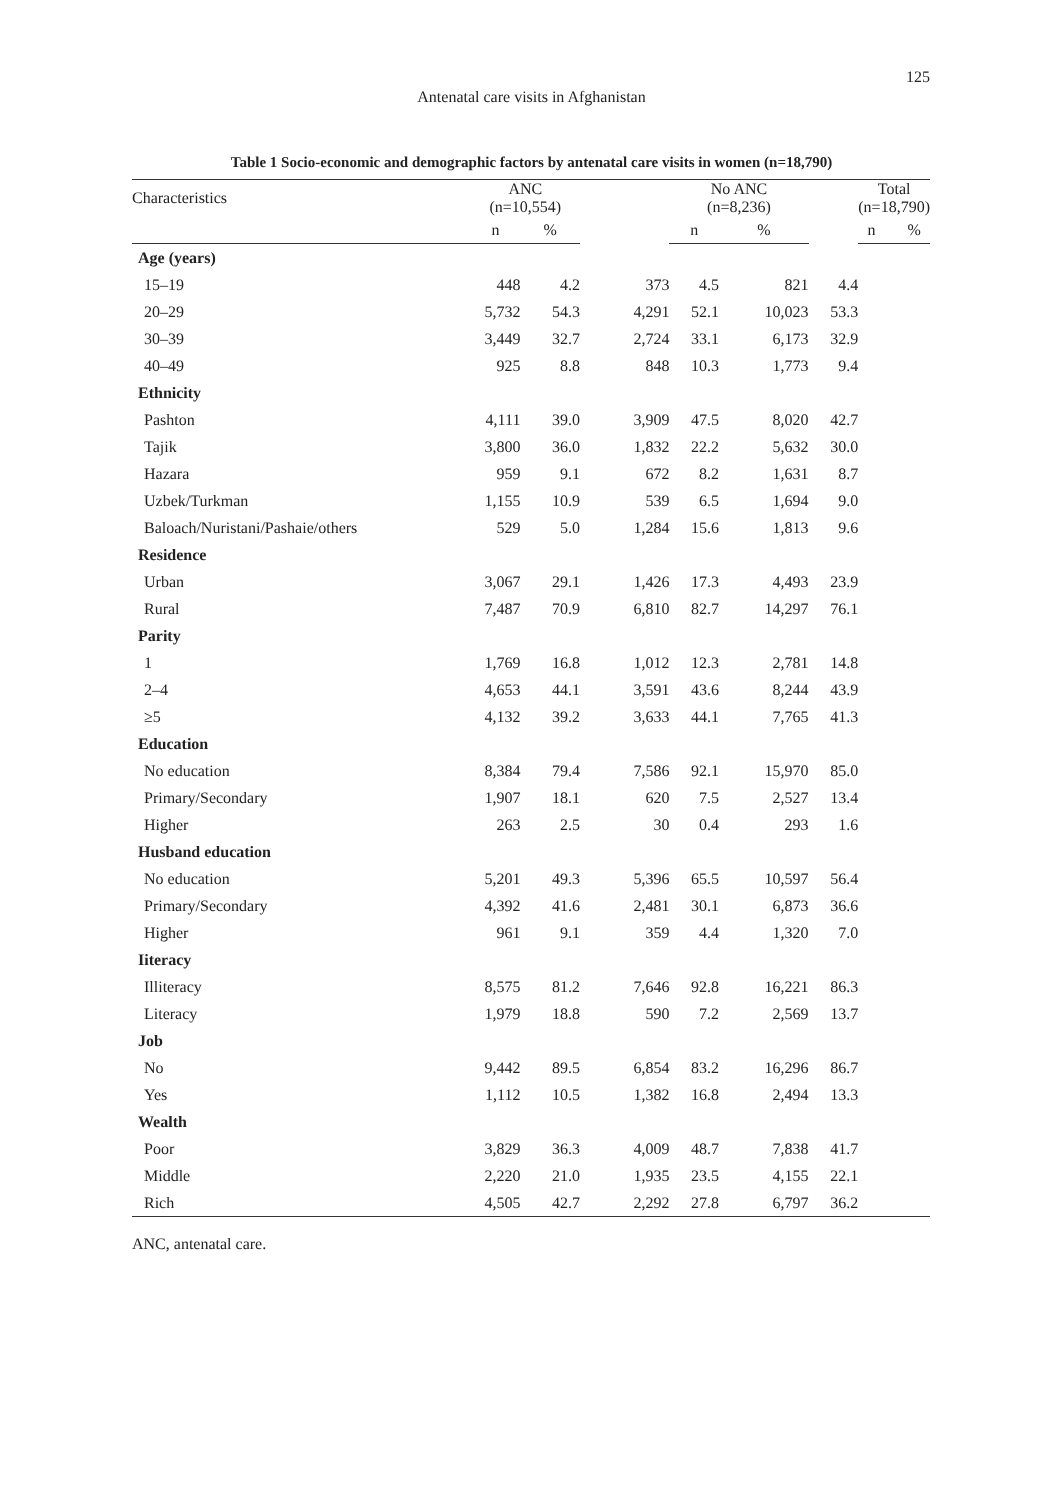125
Antenatal care visits in Afghanistan
Table 1 Socio-economic and demographic factors by antenatal care visits in women (n=18,790)
| Characteristics | ANC (n=10,554) | | | No ANC (n=8,236) | | | Total (n=18,790) |
| | n | % | | n | % | | n % |
| Age (years) | | | | | | | |
| 15–19 | 448 | 4.2 | 373 | 4.5 | 821 | 4.4 | |
| 20–29 | 5,732 | 54.3 | 4,291 | 52.1 | 10,023 | 53.3 | |
| 30–39 | 3,449 | 32.7 | 2,724 | 33.1 | 6,173 | 32.9 | |
| 40–49 | 925 | 8.8 | 848 | 10.3 | 1,773 | 9.4 | |
| Ethnicity | | | | | | | |
| Pashton | 4,111 | 39.0 | 3,909 | 47.5 | 8,020 | 42.7 | |
| Tajik | 3,800 | 36.0 | 1,832 | 22.2 | 5,632 | 30.0 | |
| Hazara | 959 | 9.1 | 672 | 8.2 | 1,631 | 8.7 | |
| Uzbek/Turkman | 1,155 | 10.9 | 539 | 6.5 | 1,694 | 9.0 | |
| Baloach/Nuristani/Pashaie/others | 529 | 5.0 | 1,284 | 15.6 | 1,813 | 9.6 | |
| Residence | | | | | | | |
| Urban | 3,067 | 29.1 | 1,426 | 17.3 | 4,493 | 23.9 | |
| Rural | 7,487 | 70.9 | 6,810 | 82.7 | 14,297 | 76.1 | |
| Parity | | | | | | | |
| 1 | 1,769 | 16.8 | 1,012 | 12.3 | 2,781 | 14.8 | |
| 2–4 | 4,653 | 44.1 | 3,591 | 43.6 | 8,244 | 43.9 | |
| ≥5 | 4,132 | 39.2 | 3,633 | 44.1 | 7,765 | 41.3 | |
| Education | | | | | | | |
| No education | 8,384 | 79.4 | 7,586 | 92.1 | 15,970 | 85.0 | |
| Primary/Secondary | 1,907 | 18.1 | 620 | 7.5 | 2,527 | 13.4 | |
| Higher | 263 | 2.5 | 30 | 0.4 | 293 | 1.6 | |
| Husband education | | | | | | | |
| No education | 5,201 | 49.3 | 5,396 | 65.5 | 10,597 | 56.4 | |
| Primary/Secondary | 4,392 | 41.6 | 2,481 | 30.1 | 6,873 | 36.6 | |
| Higher | 961 | 9.1 | 359 | 4.4 | 1,320 | 7.0 | |
| Iiteracy | | | | | | | |
| Illiteracy | 8,575 | 81.2 | 7,646 | 92.8 | 16,221 | 86.3 | |
| Literacy | 1,979 | 18.8 | 590 | 7.2 | 2,569 | 13.7 | |
| Job | | | | | | | |
| No | 9,442 | 89.5 | 6,854 | 83.2 | 16,296 | 86.7 | |
| Yes | 1,112 | 10.5 | 1,382 | 16.8 | 2,494 | 13.3 | |
| Wealth | | | | | | | |
| Poor | 3,829 | 36.3 | 4,009 | 48.7 | 7,838 | 41.7 | |
| Middle | 2,220 | 21.0 | 1,935 | 23.5 | 4,155 | 22.1 | |
| Rich | 4,505 | 42.7 | 2,292 | 27.8 | 6,797 | 36.2 | |
ANC, antenatal care.